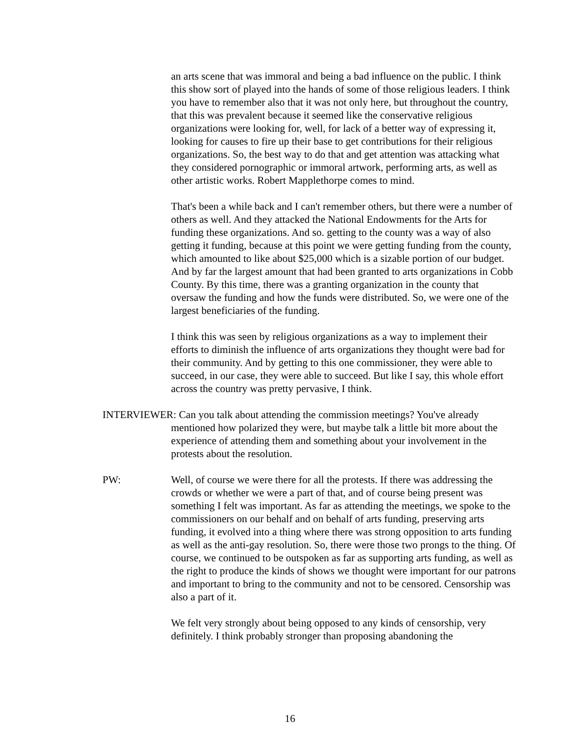an arts scene that was immoral and being a bad influence on the public. I think this show sort of played into the hands of some of those religious leaders. I think you have to remember also that it was not only here, but throughout the country, that this was prevalent because it seemed like the conservative religious organizations were looking for, well, for lack of a better way of expressing it, looking for causes to fire up their base to get contributions for their religious organizations. So, the best way to do that and get attention was attacking what they considered pornographic or immoral artwork, performing arts, as well as other artistic works. Robert Mapplethorpe comes to mind.
That's been a while back and I can't remember others, but there were a number of others as well. And they attacked the National Endowments for the Arts for funding these organizations. And so. getting to the county was a way of also getting it funding, because at this point we were getting funding from the county, which amounted to like about $25,000 which is a sizable portion of our budget. And by far the largest amount that had been granted to arts organizations in Cobb County. By this time, there was a granting organization in the county that oversaw the funding and how the funds were distributed. So, we were one of the largest beneficiaries of the funding.
I think this was seen by religious organizations as a way to implement their efforts to diminish the influence of arts organizations they thought were bad for their community. And by getting to this one commissioner, they were able to succeed, in our case, they were able to succeed. But like I say, this whole effort across the country was pretty pervasive, I think.
INTERVIEWER: Can you talk about attending the commission meetings? You've already mentioned how polarized they were, but maybe talk a little bit more about the experience of attending them and something about your involvement in the protests about the resolution.
PW: Well, of course we were there for all the protests. If there was addressing the crowds or whether we were a part of that, and of course being present was something I felt was important. As far as attending the meetings, we spoke to the commissioners on our behalf and on behalf of arts funding, preserving arts funding, it evolved into a thing where there was strong opposition to arts funding as well as the anti-gay resolution. So, there were those two prongs to the thing. Of course, we continued to be outspoken as far as supporting arts funding, as well as the right to produce the kinds of shows we thought were important for our patrons and important to bring to the community and not to be censored. Censorship was also a part of it.
We felt very strongly about being opposed to any kinds of censorship, very definitely. I think probably stronger than proposing abandoning the
16